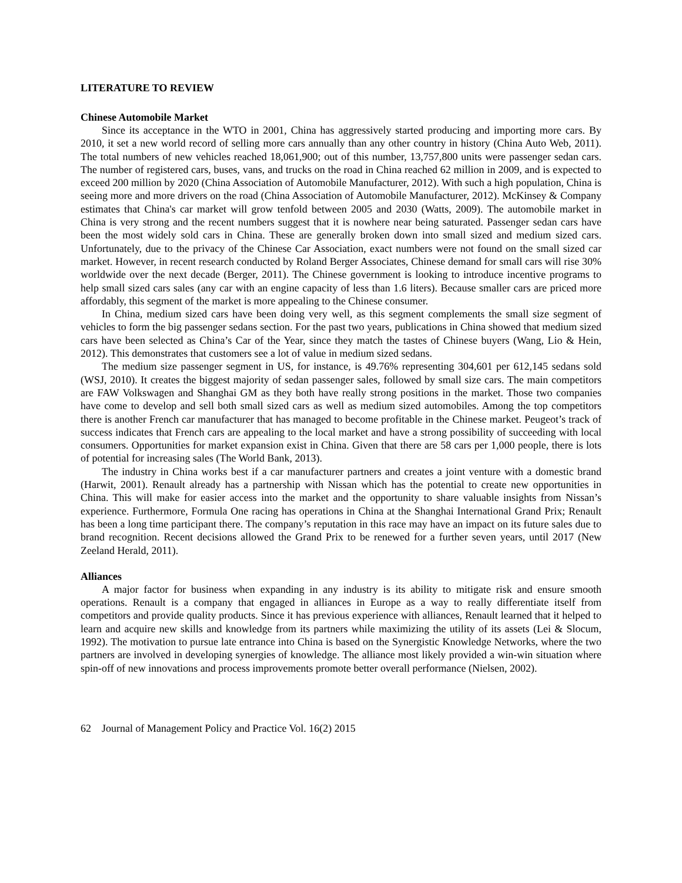LITERATURE TO REVIEW
Chinese Automobile Market
Since its acceptance in the WTO in 2001, China has aggressively started producing and importing more cars. By 2010, it set a new world record of selling more cars annually than any other country in history (China Auto Web, 2011). The total numbers of new vehicles reached 18,061,900; out of this number, 13,757,800 units were passenger sedan cars. The number of registered cars, buses, vans, and trucks on the road in China reached 62 million in 2009, and is expected to exceed 200 million by 2020 (China Association of Automobile Manufacturer, 2012). With such a high population, China is seeing more and more drivers on the road (China Association of Automobile Manufacturer, 2012). McKinsey & Company estimates that China's car market will grow tenfold between 2005 and 2030 (Watts, 2009). The automobile market in China is very strong and the recent numbers suggest that it is nowhere near being saturated. Passenger sedan cars have been the most widely sold cars in China. These are generally broken down into small sized and medium sized cars. Unfortunately, due to the privacy of the Chinese Car Association, exact numbers were not found on the small sized car market. However, in recent research conducted by Roland Berger Associates, Chinese demand for small cars will rise 30% worldwide over the next decade (Berger, 2011). The Chinese government is looking to introduce incentive programs to help small sized cars sales (any car with an engine capacity of less than 1.6 liters). Because smaller cars are priced more affordably, this segment of the market is more appealing to the Chinese consumer.
In China, medium sized cars have been doing very well, as this segment complements the small size segment of vehicles to form the big passenger sedans section. For the past two years, publications in China showed that medium sized cars have been selected as China’s Car of the Year, since they match the tastes of Chinese buyers (Wang, Lio & Hein, 2012). This demonstrates that customers see a lot of value in medium sized sedans.
The medium size passenger segment in US, for instance, is 49.76% representing 304,601 per 612,145 sedans sold (WSJ, 2010). It creates the biggest majority of sedan passenger sales, followed by small size cars. The main competitors are FAW Volkswagen and Shanghai GM as they both have really strong positions in the market. Those two companies have come to develop and sell both small sized cars as well as medium sized automobiles. Among the top competitors there is another French car manufacturer that has managed to become profitable in the Chinese market. Peugeot’s track of success indicates that French cars are appealing to the local market and have a strong possibility of succeeding with local consumers. Opportunities for market expansion exist in China. Given that there are 58 cars per 1,000 people, there is lots of potential for increasing sales (The World Bank, 2013).
The industry in China works best if a car manufacturer partners and creates a joint venture with a domestic brand (Harwit, 2001). Renault already has a partnership with Nissan which has the potential to create new opportunities in China. This will make for easier access into the market and the opportunity to share valuable insights from Nissan’s experience. Furthermore, Formula One racing has operations in China at the Shanghai International Grand Prix; Renault has been a long time participant there. The company’s reputation in this race may have an impact on its future sales due to brand recognition. Recent decisions allowed the Grand Prix to be renewed for a further seven years, until 2017 (New Zeeland Herald, 2011).
Alliances
A major factor for business when expanding in any industry is its ability to mitigate risk and ensure smooth operations. Renault is a company that engaged in alliances in Europe as a way to really differentiate itself from competitors and provide quality products. Since it has previous experience with alliances, Renault learned that it helped to learn and acquire new skills and knowledge from its partners while maximizing the utility of its assets (Lei & Slocum, 1992). The motivation to pursue late entrance into China is based on the Synergistic Knowledge Networks, where the two partners are involved in developing synergies of knowledge. The alliance most likely provided a win-win situation where spin-off of new innovations and process improvements promote better overall performance (Nielsen, 2002).
62 Journal of Management Policy and Practice Vol. 16(2) 2015